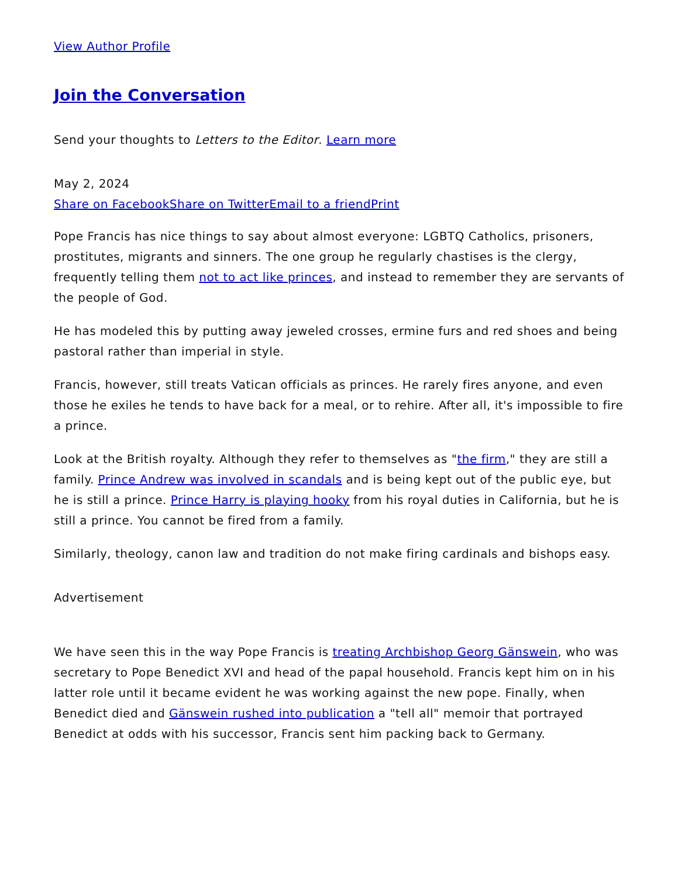View Author Profile
Join the Conversation
Send your thoughts to Letters to the Editor. Learn more
May 2, 2024
Share on Facebook Share on Twitter Email to a friend Print
Pope Francis has nice things to say about almost everyone: LGBTQ Catholics, prisoners, prostitutes, migrants and sinners. The one group he regularly chastises is the clergy, frequently telling them not to act like princes, and instead to remember they are servants of the people of God.
He has modeled this by putting away jeweled crosses, ermine furs and red shoes and being pastoral rather than imperial in style.
Francis, however, still treats Vatican officials as princes. He rarely fires anyone, and even those he exiles he tends to have back for a meal, or to rehire. After all, it's impossible to fire a prince.
Look at the British royalty. Although they refer to themselves as "the firm," they are still a family. Prince Andrew was involved in scandals and is being kept out of the public eye, but he is still a prince. Prince Harry is playing hooky from his royal duties in California, but he is still a prince. You cannot be fired from a family.
Similarly, theology, canon law and tradition do not make firing cardinals and bishops easy.
Advertisement
We have seen this in the way Pope Francis is treating Archbishop Georg Gänswein, who was secretary to Pope Benedict XVI and head of the papal household. Francis kept him on in his latter role until it became evident he was working against the new pope. Finally, when Benedict died and Gänswein rushed into publication a "tell all" memoir that portrayed Benedict at odds with his successor, Francis sent him packing back to Germany.